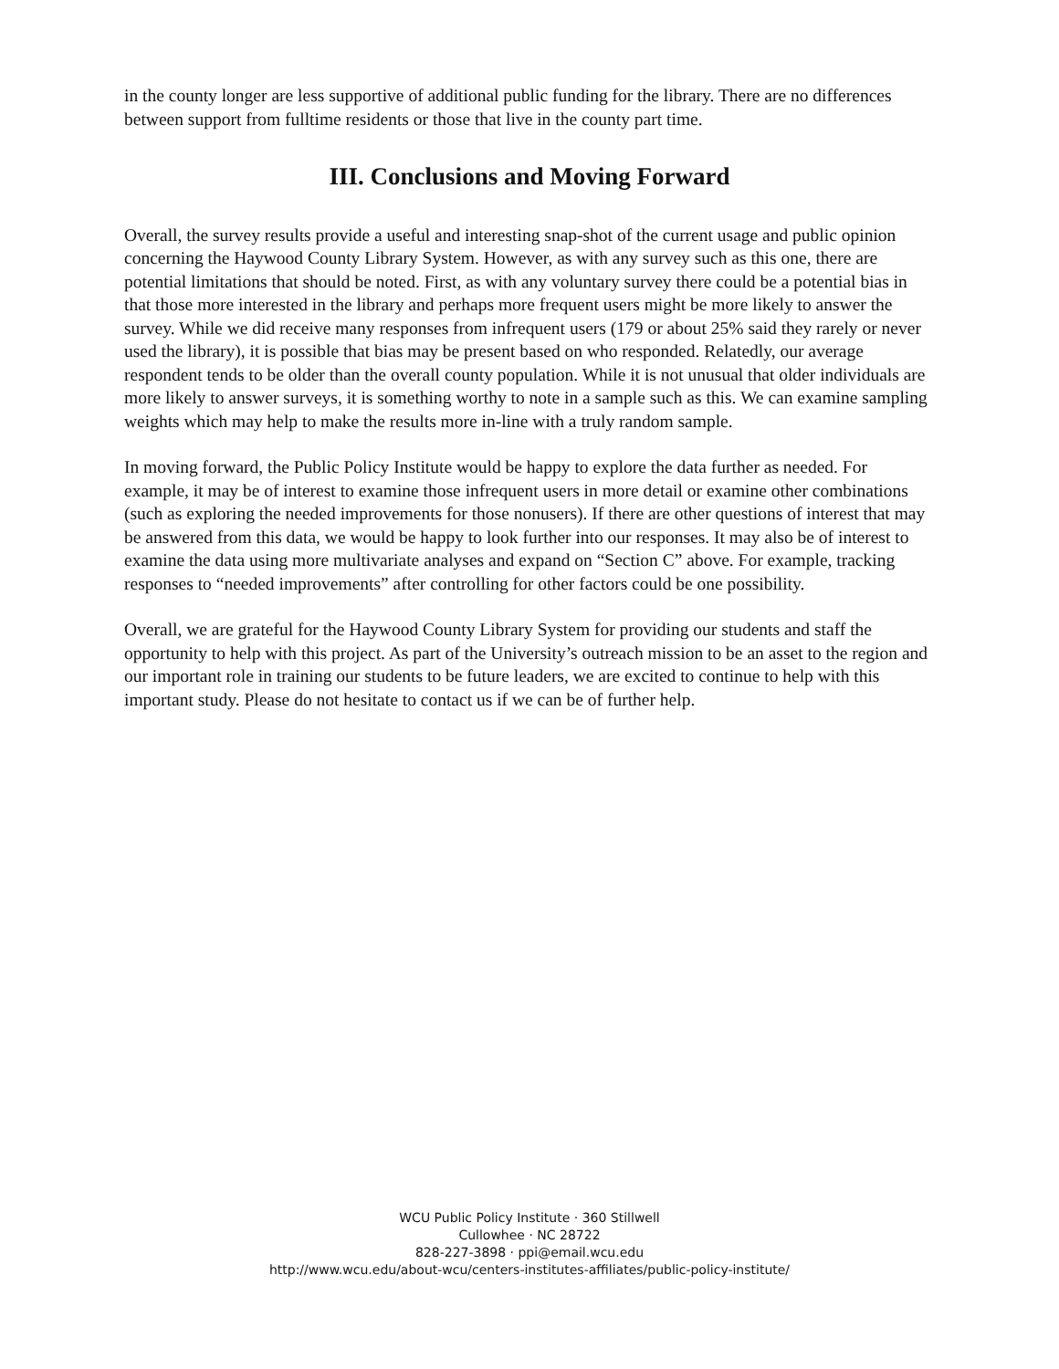in the county longer are less supportive of additional public funding for the library. There are no differences between support from fulltime residents or those that live in the county part time.
III. Conclusions and Moving Forward
Overall, the survey results provide a useful and interesting snap-shot of the current usage and public opinion concerning the Haywood County Library System. However, as with any survey such as this one, there are potential limitations that should be noted. First, as with any voluntary survey there could be a potential bias in that those more interested in the library and perhaps more frequent users might be more likely to answer the survey. While we did receive many responses from infrequent users (179 or about 25% said they rarely or never used the library), it is possible that bias may be present based on who responded. Relatedly, our average respondent tends to be older than the overall county population. While it is not unusual that older individuals are more likely to answer surveys, it is something worthy to note in a sample such as this. We can examine sampling weights which may help to make the results more in-line with a truly random sample.
In moving forward, the Public Policy Institute would be happy to explore the data further as needed. For example, it may be of interest to examine those infrequent users in more detail or examine other combinations (such as exploring the needed improvements for those nonusers). If there are other questions of interest that may be answered from this data, we would be happy to look further into our responses. It may also be of interest to examine the data using more multivariate analyses and expand on “Section C” above. For example, tracking responses to “needed improvements” after controlling for other factors could be one possibility.
Overall, we are grateful for the Haywood County Library System for providing our students and staff the opportunity to help with this project. As part of the University’s outreach mission to be an asset to the region and our important role in training our students to be future leaders, we are excited to continue to help with this important study. Please do not hesitate to contact us if we can be of further help.
WCU Public Policy Institute · 360 Stillwell
Cullowhee · NC 28722
828-227-3898 · ppi@email.wcu.edu
http://www.wcu.edu/about-wcu/centers-institutes-affiliates/public-policy-institute/